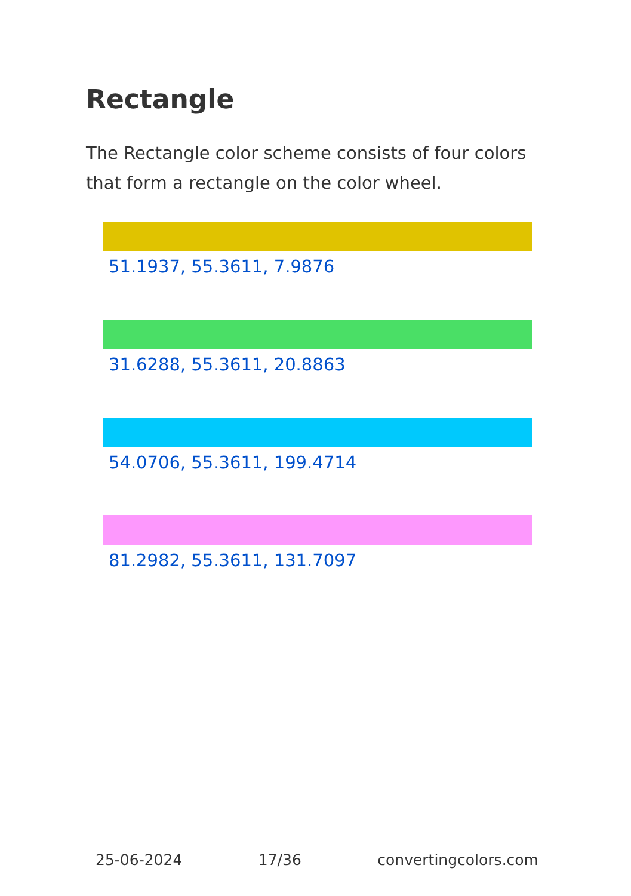Rectangle
The Rectangle color scheme consists of four colors that form a rectangle on the color wheel.
51.1937, 55.3611, 7.9876
31.6288, 55.3611, 20.8863
54.0706, 55.3611, 199.4714
81.2982, 55.3611, 131.7097
25-06-2024 17/36 convertingcolors.com